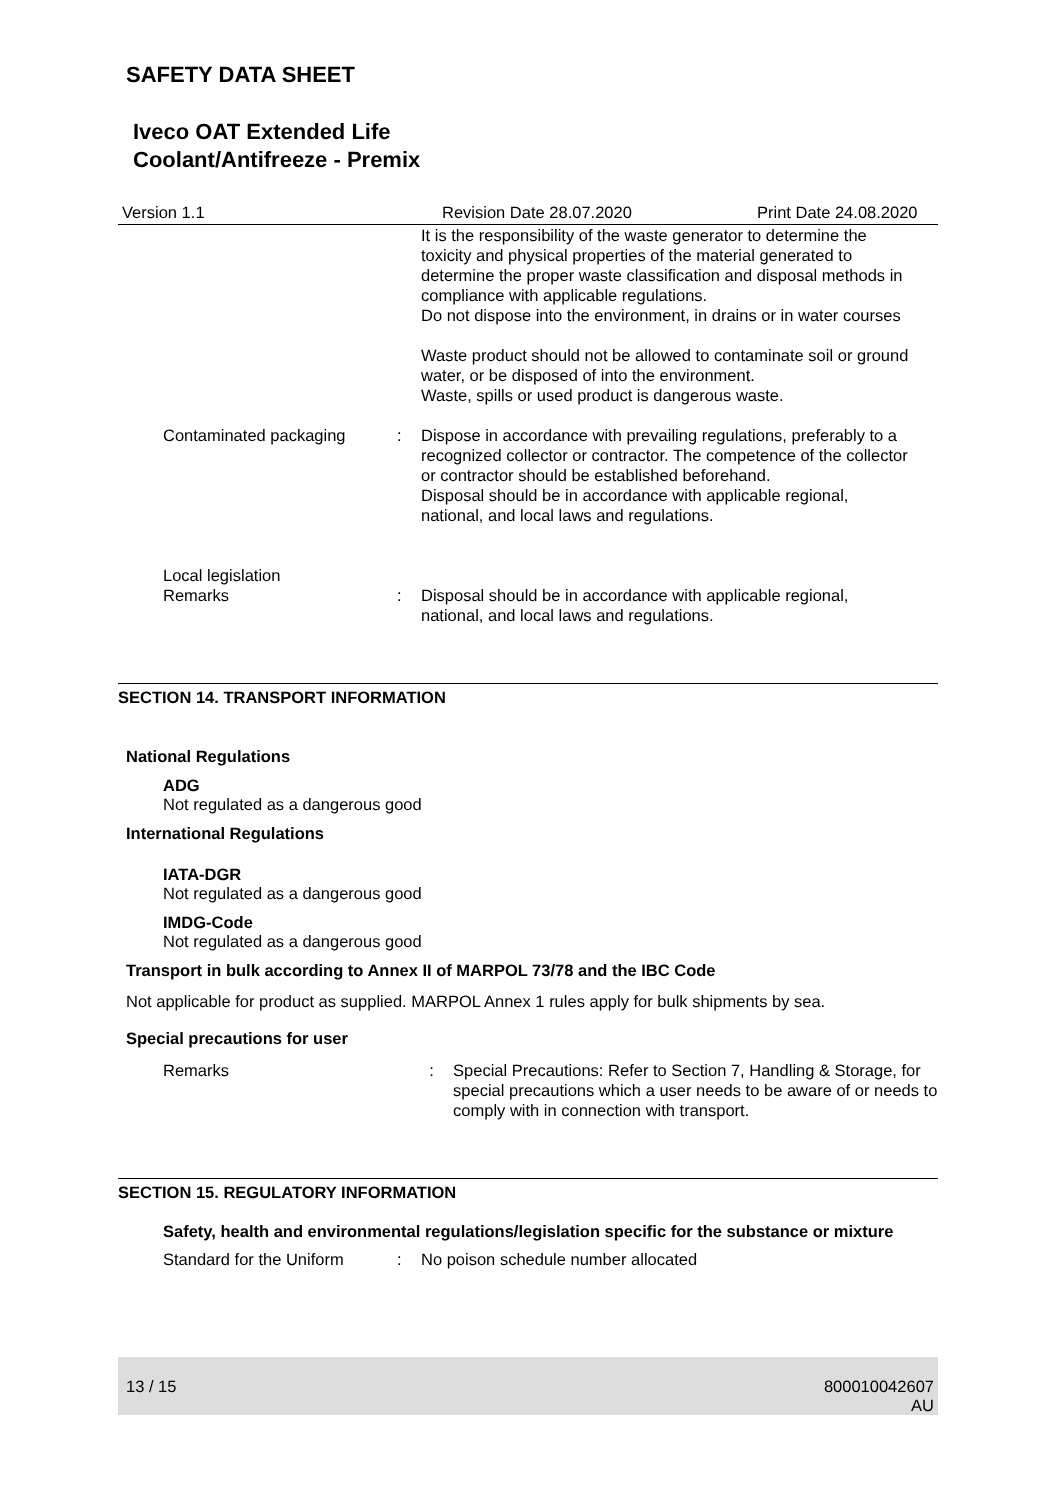SAFETY DATA SHEET
Iveco OAT Extended Life
Coolant/Antifreeze - Premix
Version 1.1 Revision Date 28.07.2020 Print Date 24.08.2020
It is the responsibility of the waste generator to determine the toxicity and physical properties of the material generated to determine the proper waste classification and disposal methods in compliance with applicable regulations.
Do not dispose into the environment, in drains or in water courses
Waste product should not be allowed to contaminate soil or ground water, or be disposed of into the environment.
Waste, spills or used product is dangerous waste.
Contaminated packaging : Dispose in accordance with prevailing regulations, preferably to a recognized collector or contractor. The competence of the collector or contractor should be established beforehand.
Disposal should be in accordance with applicable regional, national, and local laws and regulations.
Local legislation
Remarks
:
Disposal should be in accordance with applicable regional, national, and local laws and regulations.
SECTION 14. TRANSPORT INFORMATION
National Regulations
ADG
Not regulated as a dangerous good
International Regulations
IATA-DGR
Not regulated as a dangerous good
IMDG-Code
Not regulated as a dangerous good
Transport in bulk according to Annex II of MARPOL 73/78 and the IBC Code
Not applicable for product as supplied. MARPOL Annex 1 rules apply for bulk shipments by sea.
Special precautions for user
Remarks : Special Precautions: Refer to Section 7, Handling & Storage, for special precautions which a user needs to be aware of or needs to comply with in connection with transport.
SECTION 15. REGULATORY INFORMATION
Safety, health and environmental regulations/legislation specific for the substance or mixture
Standard for the Uniform
: No poison schedule number allocated
13 / 15 800010042607
AU